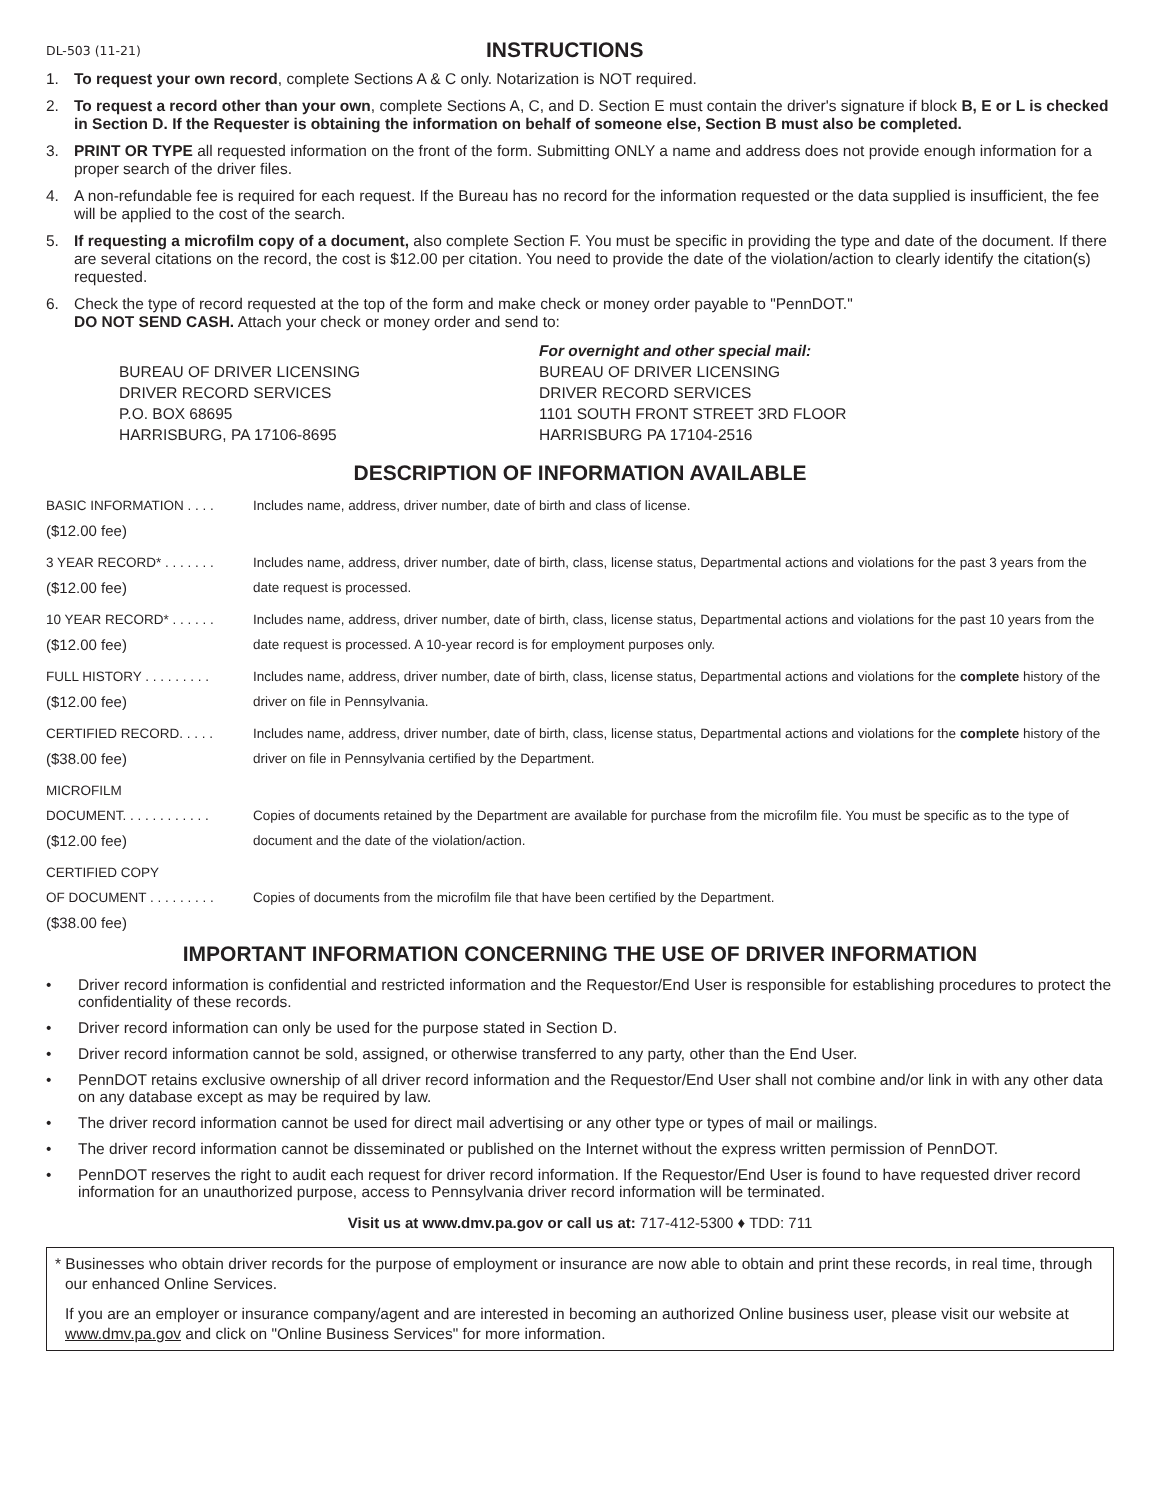DL-503 (11-21)
INSTRUCTIONS
1. To request your own record, complete Sections A & C only. Notarization is NOT required.
2. To request a record other than your own, complete Sections A, C, and D. Section E must contain the driver's signature if block B, E or L is checked in Section D. If the Requester is obtaining the information on behalf of someone else, Section B must also be completed.
3. PRINT OR TYPE all requested information on the front of the form. Submitting ONLY a name and address does not provide enough information for a proper search of the driver files.
4. A non-refundable fee is required for each request. If the Bureau has no record for the information requested or the data supplied is insufficient, the fee will be applied to the cost of the search.
5. If requesting a microfilm copy of a document, also complete Section F. You must be specific in providing the type and date of the document. If there are several citations on the record, the cost is $12.00 per citation. You need to provide the date of the violation/action to clearly identify the citation(s) requested.
6. Check the type of record requested at the top of the form and make check or money order payable to "PennDOT."
DO NOT SEND CASH. Attach your check or money order and send to:
BUREAU OF DRIVER LICENSING
DRIVER RECORD SERVICES
P.O. BOX 68695
HARRISBURG, PA 17106-8695
For overnight and other special mail:
BUREAU OF DRIVER LICENSING
DRIVER RECORD SERVICES
1101 SOUTH FRONT STREET 3RD FLOOR
HARRISBURG PA 17104-2516
DESCRIPTION OF INFORMATION AVAILABLE
BASIC INFORMATION . . . .
($12.00 fee)
Includes name, address, driver number, date of birth and class of license.
3 YEAR RECORD* . . . . . . .
($12.00 fee)
Includes name, address, driver number, date of birth, class, license status, Departmental actions and violations for the past 3 years from the date request is processed.
10 YEAR RECORD* . . . . . .
($12.00 fee)
Includes name, address, driver number, date of birth, class, license status, Departmental actions and violations for the past 10 years from the date request is processed. A 10-year record is for employment purposes only.
FULL HISTORY . . . . . . . . .
($12.00 fee)
Includes name, address, driver number, date of birth, class, license status, Departmental actions and violations for the complete history of the driver on file in Pennsylvania.
CERTIFIED RECORD. . . . .
($38.00 fee)
Includes name, address, driver number, date of birth, class, license status, Departmental actions and violations for the complete history of the driver on file in Pennsylvania certified by the Department.
MICROFILM
DOCUMENT. . . . . . . . . . . .
($12.00 fee)
Copies of documents retained by the Department are available for purchase from the microfilm file. You must be specific as to the type of document and the date of the violation/action.
CERTIFIED COPY
OF DOCUMENT . . . . . . . . .
($38.00 fee)
Copies of documents from the microfilm file that have been certified by the Department.
IMPORTANT INFORMATION CONCERNING THE USE OF DRIVER INFORMATION
• Driver record information is confidential and restricted information and the Requestor/End User is responsible for establishing procedures to protect the confidentiality of these records.
• Driver record information can only be used for the purpose stated in Section D.
• Driver record information cannot be sold, assigned, or otherwise transferred to any party, other than the End User.
• PennDOT retains exclusive ownership of all driver record information and the Requestor/End User shall not combine and/or link in with any other data on any database except as may be required by law.
• The driver record information cannot be used for direct mail advertising or any other type or types of mail or mailings.
• The driver record information cannot be disseminated or published on the Internet without the express written permission of PennDOT.
• PennDOT reserves the right to audit each request for driver record information. If the Requestor/End User is found to have requested driver record information for an unauthorized purpose, access to Pennsylvania driver record information will be terminated.
Visit us at www.dmv.pa.gov or call us at: 717-412-5300 ♦ TDD: 711
* Businesses who obtain driver records for the purpose of employment or insurance are now able to obtain and print these records, in real time, through our enhanced Online Services.
If you are an employer or insurance company/agent and are interested in becoming an authorized Online business user, please visit our website at www.dmv.pa.gov and click on "Online Business Services" for more information.